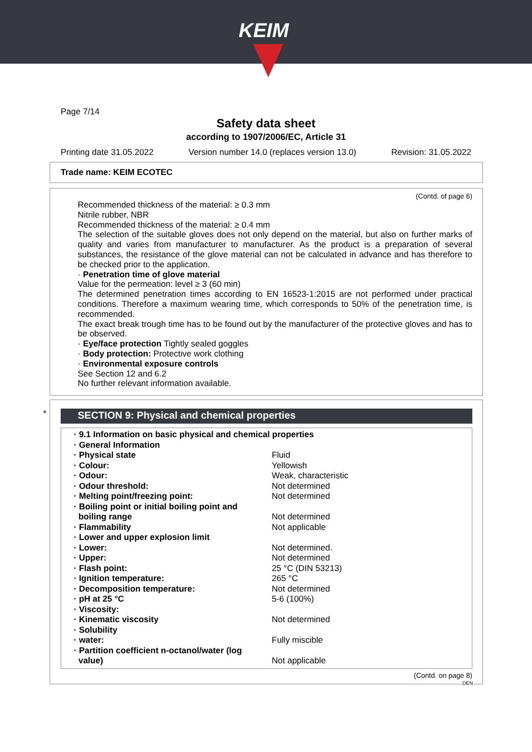KEIM
Page 7/14
Safety data sheet
according to 1907/2006/EC, Article 31
Printing date 31.05.2022 Version number 14.0 (replaces version 13.0) Revision: 31.05.2022
Trade name: KEIM ECOTEC
(Contd. of page 6)
Recommended thickness of the material: ≥ 0.3 mm
Nitrile rubber, NBR
Recommended thickness of the material: ≥ 0.4 mm
The selection of the suitable gloves does not only depend on the material, but also on further marks of quality and varies from manufacturer to manufacturer. As the product is a preparation of several substances, the resistance of the glove material can not be calculated in advance and has therefore to be checked prior to the application.
· Penetration time of glove material
Value for the permeation: level ≥ 3 (60 min)
The determined penetration times according to EN 16523-1:2015 are not performed under practical conditions. Therefore a maximum wearing time, which corresponds to 50% of the penetration time, is recommended.
The exact break trough time has to be found out by the manufacturer of the protective gloves and has to be observed.
· Eye/face protection Tightly sealed goggles
· Body protection: Protective work clothing
· Environmental exposure controls
See Section 12 and 6.2
No further relevant information available.
*
SECTION 9: Physical and chemical properties
| · 9.1 Information on basic physical and chemical properties | |
| · General Information | |
| · Physical state | Fluid |
| · Colour: | Yellowish |
| · Odour: | Weak, characteristic |
| · Odour threshold: | Not determined |
| · Melting point/freezing point: | Not determined |
| · Boiling point or initial boiling point and boiling range | Not determined |
| · Flammability | Not applicable |
| · Lower and upper explosion limit | |
| · Lower: | Not determined. |
| · Upper: | Not determined |
| · Flash point: | 25 °C (DIN 53213) |
| · Ignition temperature: | 265 °C |
| · Decomposition temperature: | Not determined |
| · pH at 25 °C | 5-6 (100%) |
| · Viscosity: | |
| · Kinematic viscosity | Not determined |
| · Solubility | |
| · water: | Fully miscible |
| · Partition coefficient n-octanol/water (log value) | Not applicable |
(Contd. on page 8)
DEN